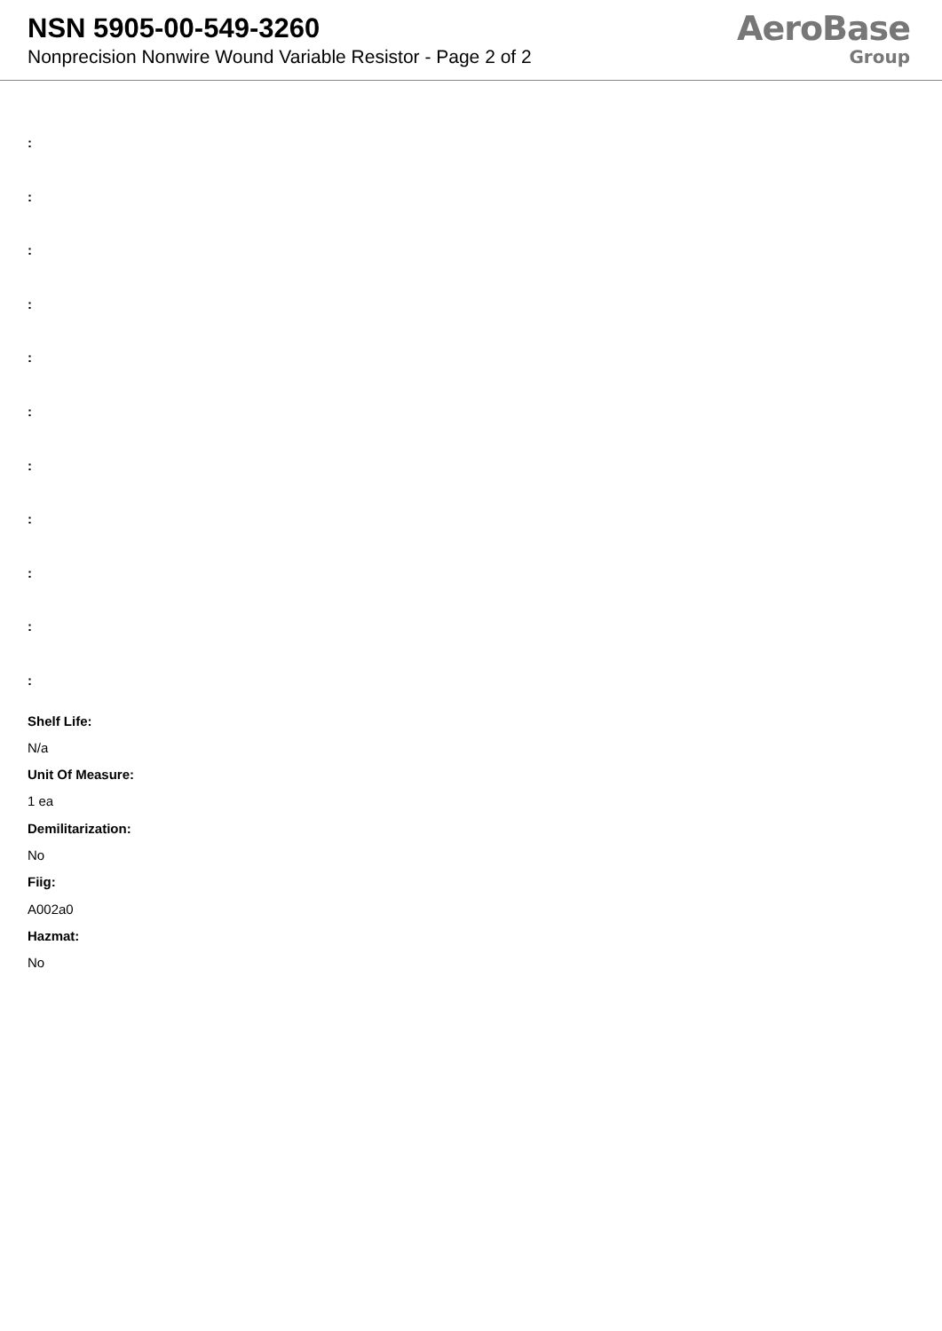NSN 5905-00-549-3260
Nonprecision Nonwire Wound Variable Resistor - Page 2 of 2
AeroBase
Group
:
:
:
:
:
:
:
:
:
:
:
Shelf Life:
N/a
Unit Of Measure:
1 ea
Demilitarization:
No
Fiig:
A002a0
Hazmat:
No